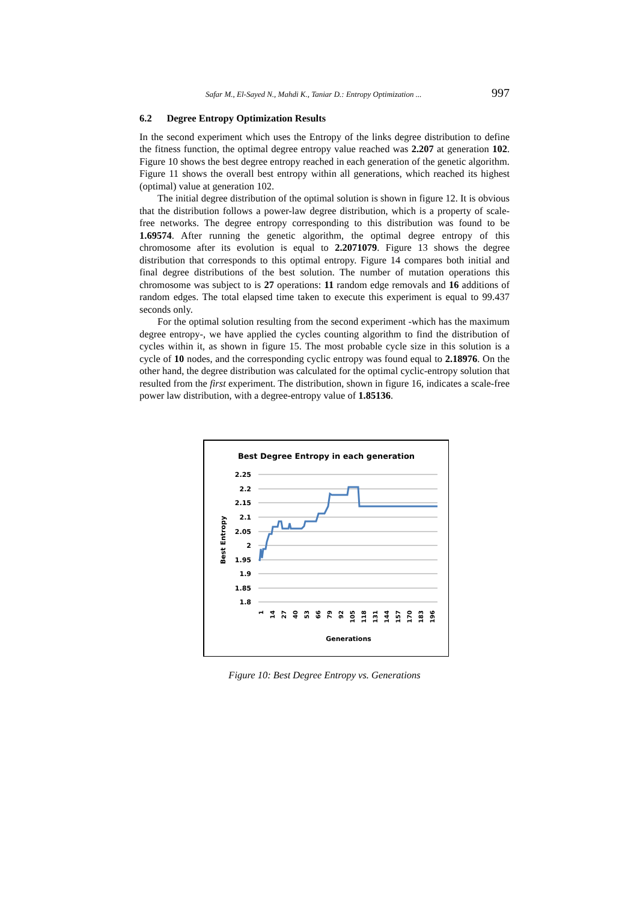Safar M., El-Sayed N., Mahdi K., Taniar D.: Entropy Optimization ... 997
6.2 Degree Entropy Optimization Results
In the second experiment which uses the Entropy of the links degree distribution to define the fitness function, the optimal degree entropy value reached was 2.207 at generation 102. Figure 10 shows the best degree entropy reached in each generation of the genetic algorithm. Figure 11 shows the overall best entropy within all generations, which reached its highest (optimal) value at generation 102.
The initial degree distribution of the optimal solution is shown in figure 12. It is obvious that the distribution follows a power-law degree distribution, which is a property of scale-free networks. The degree entropy corresponding to this distribution was found to be 1.69574. After running the genetic algorithm, the optimal degree entropy of this chromosome after its evolution is equal to 2.2071079. Figure 13 shows the degree distribution that corresponds to this optimal entropy. Figure 14 compares both initial and final degree distributions of the best solution. The number of mutation operations this chromosome was subject to is 27 operations: 11 random edge removals and 16 additions of random edges. The total elapsed time taken to execute this experiment is equal to 99.437 seconds only.
For the optimal solution resulting from the second experiment -which has the maximum degree entropy-, we have applied the cycles counting algorithm to find the distribution of cycles within it, as shown in figure 15. The most probable cycle size in this solution is a cycle of 10 nodes, and the corresponding cyclic entropy was found equal to 2.18976. On the other hand, the degree distribution was calculated for the optimal cyclic-entropy solution that resulted from the first experiment. The distribution, shown in figure 16, indicates a scale-free power law distribution, with a degree-entropy value of 1.85136.
Best Degree Entropy in each generation
2.25
2.2
2.15
2.1
2.05
2
1.95
1.9
1.85
1.8
Best Entropy
1
14
27
40
53
66
79
92
105
118
131
144
157
170
183
196
Generations
Figure 10: Best Degree Entropy vs. Generations